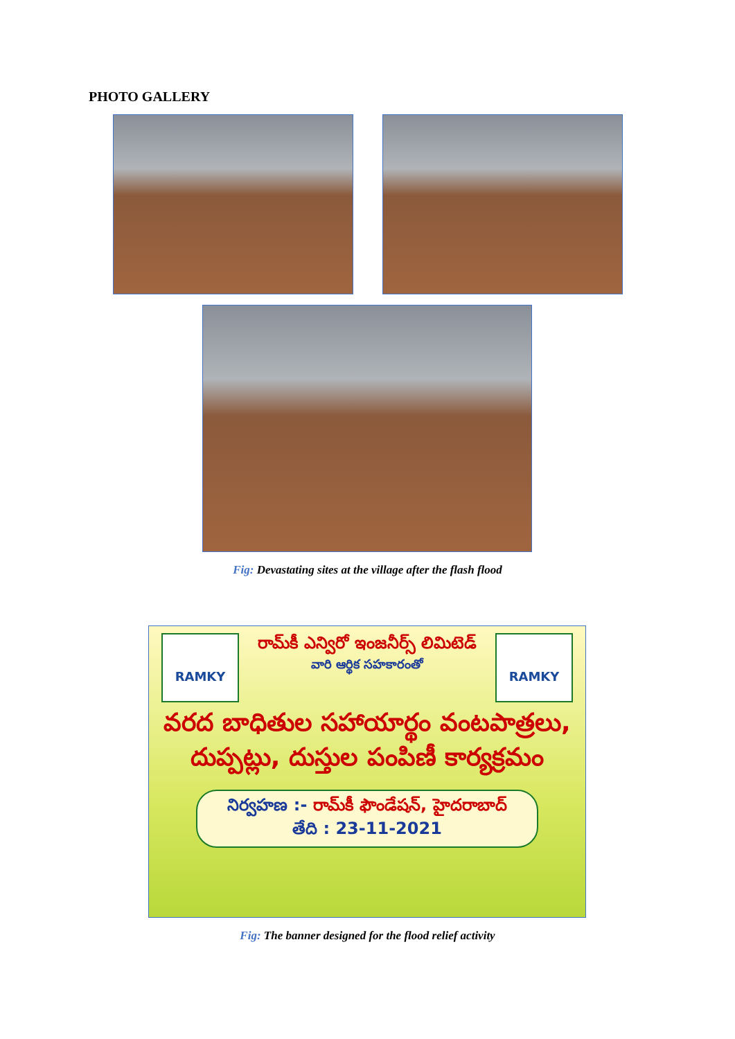PHOTO GALLERY
Fig: Devastating sites at the village after the flash flood
RAMKY
రామ్‌కీ ఎన్విరో ఇంజనీర్స్ లిమిటెడ్
వారి ఆర్థిక సహకారంతో
RAMKY
వరద బాధితుల సహాయార్థం వంటపాత్రలు, దుప్పట్లు, దుస్తుల పంపిణీ కార్యక్రమం
నిర్వహణ :- రామ్‌కీ ఫౌండేషన్, హైదరాబాద్
తేది : 23-11-2021
Fig: The banner designed for the flood relief activity